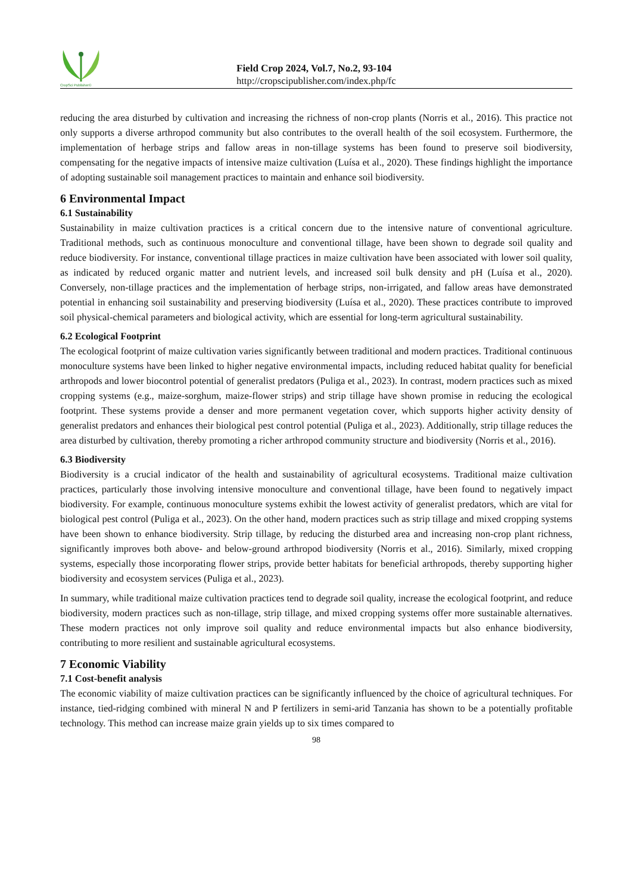CropSci Publisher©
Field Crop 2024, Vol.7, No.2, 93-104
http://cropscipublisher.com/index.php/fc
reducing the area disturbed by cultivation and increasing the richness of non-crop plants (Norris et al., 2016). This practice not only supports a diverse arthropod community but also contributes to the overall health of the soil ecosystem. Furthermore, the implementation of herbage strips and fallow areas in non-tillage systems has been found to preserve soil biodiversity, compensating for the negative impacts of intensive maize cultivation (Luísa et al., 2020). These findings highlight the importance of adopting sustainable soil management practices to maintain and enhance soil biodiversity.
6 Environmental Impact
6.1 Sustainability
Sustainability in maize cultivation practices is a critical concern due to the intensive nature of conventional agriculture. Traditional methods, such as continuous monoculture and conventional tillage, have been shown to degrade soil quality and reduce biodiversity. For instance, conventional tillage practices in maize cultivation have been associated with lower soil quality, as indicated by reduced organic matter and nutrient levels, and increased soil bulk density and pH (Luísa et al., 2020). Conversely, non-tillage practices and the implementation of herbage strips, non-irrigated, and fallow areas have demonstrated potential in enhancing soil sustainability and preserving biodiversity (Luísa et al., 2020). These practices contribute to improved soil physical-chemical parameters and biological activity, which are essential for long-term agricultural sustainability.
6.2 Ecological Footprint
The ecological footprint of maize cultivation varies significantly between traditional and modern practices. Traditional continuous monoculture systems have been linked to higher negative environmental impacts, including reduced habitat quality for beneficial arthropods and lower biocontrol potential of generalist predators (Puliga et al., 2023). In contrast, modern practices such as mixed cropping systems (e.g., maize-sorghum, maize-flower strips) and strip tillage have shown promise in reducing the ecological footprint. These systems provide a denser and more permanent vegetation cover, which supports higher activity density of generalist predators and enhances their biological pest control potential (Puliga et al., 2023). Additionally, strip tillage reduces the area disturbed by cultivation, thereby promoting a richer arthropod community structure and biodiversity (Norris et al., 2016).
6.3 Biodiversity
Biodiversity is a crucial indicator of the health and sustainability of agricultural ecosystems. Traditional maize cultivation practices, particularly those involving intensive monoculture and conventional tillage, have been found to negatively impact biodiversity. For example, continuous monoculture systems exhibit the lowest activity of generalist predators, which are vital for biological pest control (Puliga et al., 2023). On the other hand, modern practices such as strip tillage and mixed cropping systems have been shown to enhance biodiversity. Strip tillage, by reducing the disturbed area and increasing non-crop plant richness, significantly improves both above- and below-ground arthropod biodiversity (Norris et al., 2016). Similarly, mixed cropping systems, especially those incorporating flower strips, provide better habitats for beneficial arthropods, thereby supporting higher biodiversity and ecosystem services (Puliga et al., 2023).
In summary, while traditional maize cultivation practices tend to degrade soil quality, increase the ecological footprint, and reduce biodiversity, modern practices such as non-tillage, strip tillage, and mixed cropping systems offer more sustainable alternatives. These modern practices not only improve soil quality and reduce environmental impacts but also enhance biodiversity, contributing to more resilient and sustainable agricultural ecosystems.
7 Economic Viability
7.1 Cost-benefit analysis
The economic viability of maize cultivation practices can be significantly influenced by the choice of agricultural techniques. For instance, tied-ridging combined with mineral N and P fertilizers in semi-arid Tanzania has shown to be a potentially profitable technology. This method can increase maize grain yields up to six times compared to
98